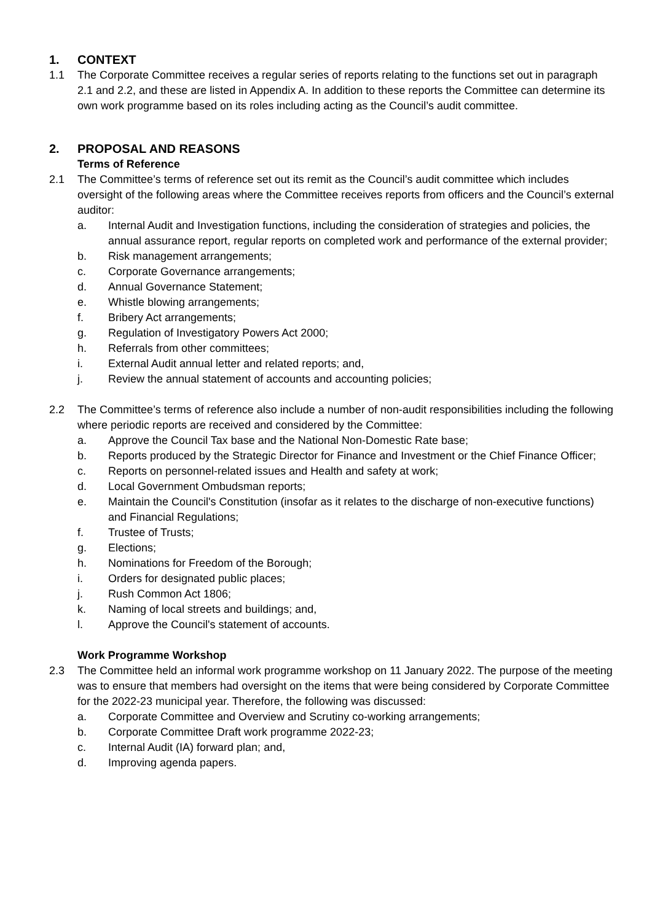1. CONTEXT
1.1 The Corporate Committee receives a regular series of reports relating to the functions set out in paragraph 2.1 and 2.2, and these are listed in Appendix A. In addition to these reports the Committee can determine its own work programme based on its roles including acting as the Council’s audit committee.
2. PROPOSAL AND REASONS
Terms of Reference
2.1 The Committee’s terms of reference set out its remit as the Council’s audit committee which includes oversight of the following areas where the Committee receives reports from officers and the Council’s external auditor:
a. Internal Audit and Investigation functions, including the consideration of strategies and policies, the annual assurance report, regular reports on completed work and performance of the external provider;
b. Risk management arrangements;
c. Corporate Governance arrangements;
d. Annual Governance Statement;
e. Whistle blowing arrangements;
f. Bribery Act arrangements;
g. Regulation of Investigatory Powers Act 2000;
h. Referrals from other committees;
i. External Audit annual letter and related reports; and,
j. Review the annual statement of accounts and accounting policies;
2.2 The Committee’s terms of reference also include a number of non-audit responsibilities including the following where periodic reports are received and considered by the Committee:
a. Approve the Council Tax base and the National Non-Domestic Rate base;
b. Reports produced by the Strategic Director for Finance and Investment or the Chief Finance Officer;
c. Reports on personnel-related issues and Health and safety at work;
d. Local Government Ombudsman reports;
e. Maintain the Council's Constitution (insofar as it relates to the discharge of non-executive functions) and Financial Regulations;
f. Trustee of Trusts;
g. Elections;
h. Nominations for Freedom of the Borough;
i. Orders for designated public places;
j. Rush Common Act 1806;
k. Naming of local streets and buildings; and,
l. Approve the Council's statement of accounts.
Work Programme Workshop
2.3 The Committee held an informal work programme workshop on 11 January 2022. The purpose of the meeting was to ensure that members had oversight on the items that were being considered by Corporate Committee for the 2022-23 municipal year. Therefore, the following was discussed:
a. Corporate Committee and Overview and Scrutiny co-working arrangements;
b. Corporate Committee Draft work programme 2022-23;
c. Internal Audit (IA) forward plan; and,
d. Improving agenda papers.